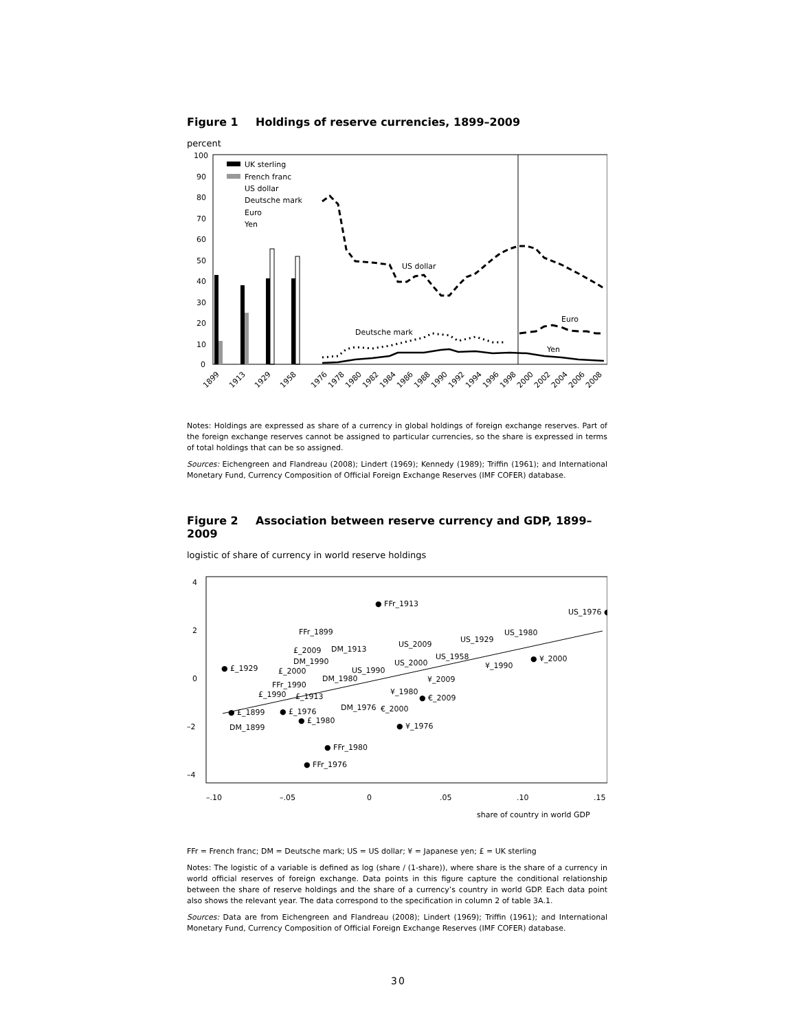Figure 1 Holdings of reserve currencies, 1899–2009
percent
100
90
80
70
60
50
40
30
20
10
0
US dollar
Deutsche mark
Euro
Yen
UK sterling
French franc
US dollar
Deutsche mark
Euro
Yen
1899
1913
1929
1958
1976
1978
1980
1982
1984
1986
1988
1990
1992
1994
1996
1998
2000
2002
2004
2006
2008
Notes: Holdings are expressed as share of a currency in global holdings of foreign exchange reserves. Part of the foreign exchange reserves cannot be assigned to particular currencies, so the share is expressed in terms of total holdings that can be so assigned.
Sources: Eichengreen and Flandreau (2008); Lindert (1969); Kennedy (1989); Triffin (1961); and International Monetary Fund, Currency Composition of Official Foreign Exchange Reserves (IMF COFER) database.
Figure 2 Association between reserve currency and GDP, 1899–2009
logistic of share of currency in world reserve holdings
4
2
0
–2
–4
–.10
–.05
0
.05
.10
.15
share of country in world GDP
● FFr_1913
US_1976 ●
FFr_1899
DM_1913
£_2009
US_2009
US_1929
US_1980
● £_1929
DM_1990
US_1958
US_2000
● ¥_2000
¥_1990
£_2000
US_1990
DM_1980
¥_2009
FFr_1990
¥_1980
£_1990
£_1913
● €_2009
DM_1976
€_2000
● £_1899
● £_1976
● £_1980
DM_1899
● ¥_1976
● FFr_1980
● FFr_1976
FFr = French franc; DM = Deutsche mark; US = US dollar; ¥ = Japanese yen; £ = UK sterling
Notes: The logistic of a variable is defined as log (share / (1-share)), where share is the share of a currency in world official reserves of foreign exchange. Data points in this figure capture the conditional relationship between the share of reserve holdings and the share of a currency’s country in world GDP. Each data point also shows the relevant year. The data correspond to the specification in column 2 of table 3A.1.
Sources: Data are from Eichengreen and Flandreau (2008); Lindert (1969); Triffin (1961); and International Monetary Fund, Currency Composition of Official Foreign Exchange Reserves (IMF COFER) database.
30